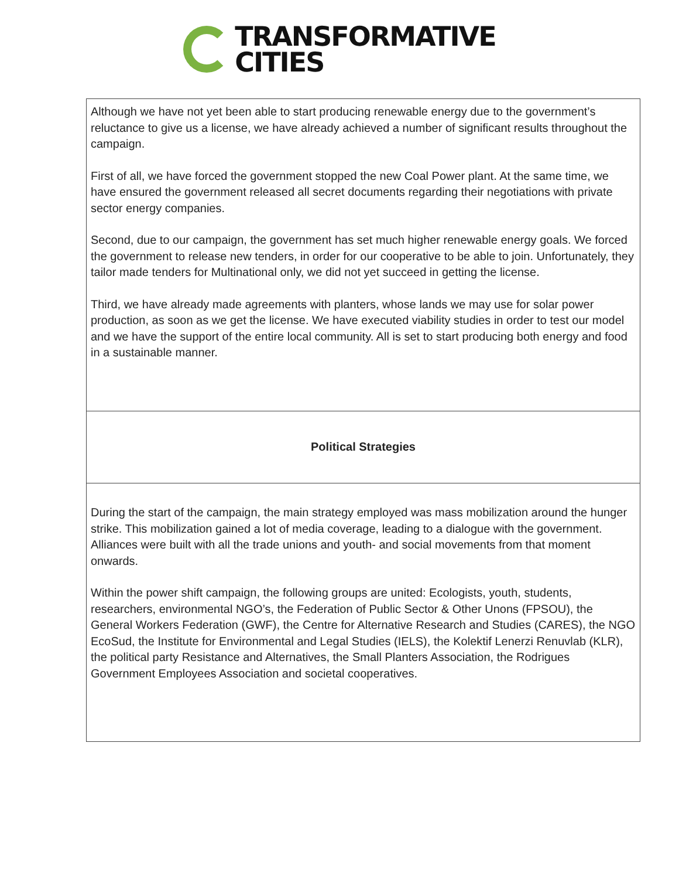TRANSFORMATIVE
CITIES
| Although we have not yet been able to start producing renewable energy due to the govern­ment’s reluctance to give us a license, we have already achieved a number of significant re­sults throughout the campaign. First of all, we have forced the government stopped the new Coal Power plant. At the same time, we have ensured the government released all secret documents regarding their negoti­ations with private sector energy companies. Second, due to our campaign, the government has set much higher renewable energy goals. We forced the government to release new tenders, in order for our cooperative to be able to join. Unfortunately, they tailor made tenders for Multinational only, we did not yet succeed in getting the license. Third, we have already made agreements with planters, whose lands we may use for solar power production, as soon as we get the license. We have executed viability studies in order to test our model and we have the support of the entire local community. All is set to start producing both energy and food in a sustainable manner. |
| Political Strategies |
| During the start of the campaign, the main strategy employed was mass mobilization around the hunger strike. This mobilization gained a lot of media coverage, leading to a dialogue with the government. Alliances were built with all the trade unions and youth- and social movements from that moment onwards. Within the power shift campaign, the following groups are united: Ecologists, youth, stu­dents, researchers, environmental NGO’s, the Federation of Public Sector & Other Unons (FPSOU), the General Workers Federation (GWF), the Centre for Alternative Research and Studies (CARES), the NGO EcoSud, the Institute for Environmental and Legal Studies (IELS), the Kolektif Lenerzi Renuvlab (KLR), the political party Resistance and Alternatives, the Small Planters Association, the Rodrigues Government Employees Association and so­cietal cooperatives. |